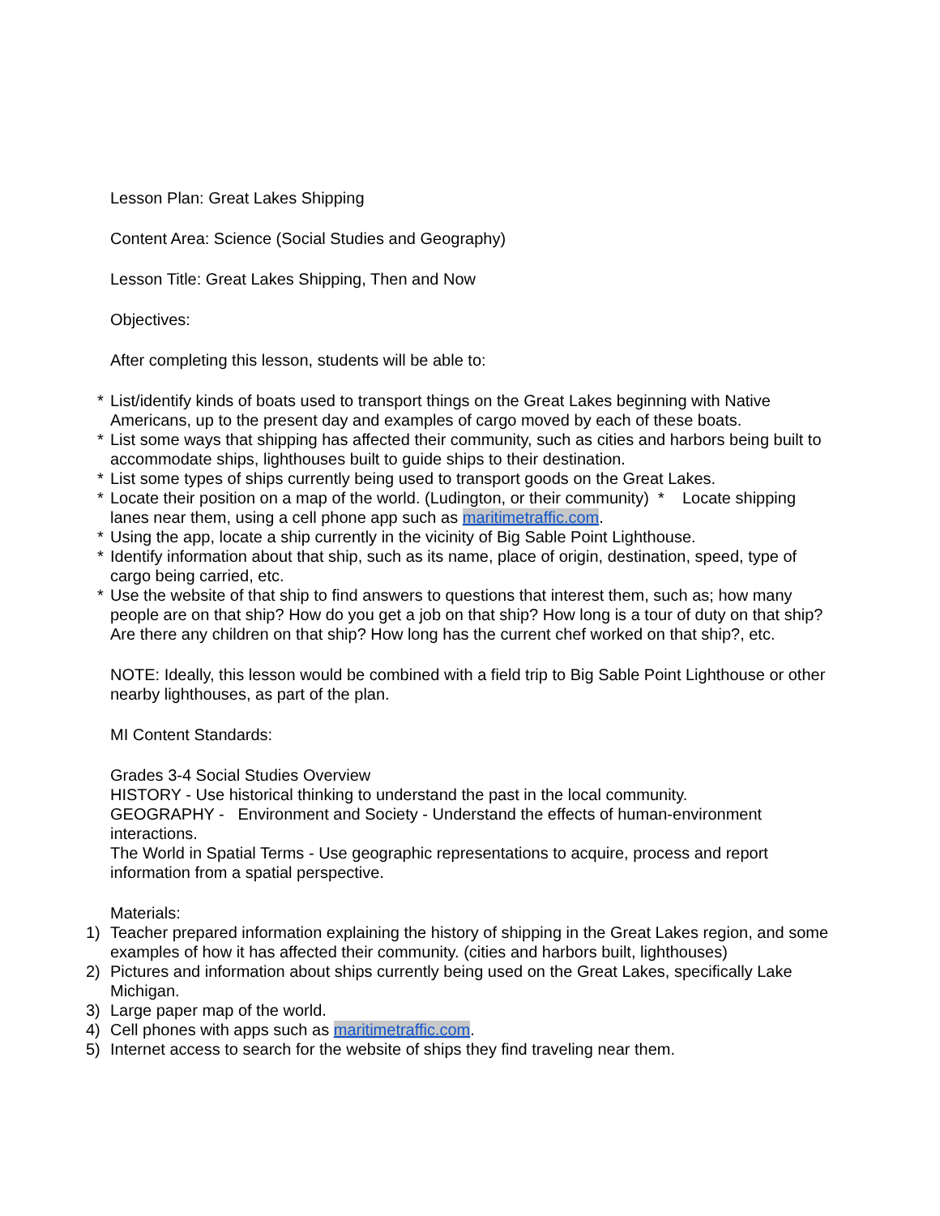Lesson Plan: Great Lakes Shipping
Content Area: Science (Social Studies and Geography)
Lesson Title: Great Lakes Shipping, Then and Now
Objectives:
After completing this lesson, students will be able to:
* List/identify kinds of boats used to transport things on the Great Lakes beginning with Native Americans, up to the present day and examples of cargo moved by each of these boats.
* List some ways that shipping has affected their community, such as cities and harbors being built to accommodate ships, lighthouses built to guide ships to their destination.
* List some types of ships currently being used to transport goods on the Great Lakes.
* Locate their position on a map of the world. (Ludington, or their community) * Locate shipping lanes near them, using a cell phone app such as maritimetraffic.com.
* Using the app, locate a ship currently in the vicinity of Big Sable Point Lighthouse.
* Identify information about that ship, such as its name, place of origin, destination, speed, type of cargo being carried, etc.
* Use the website of that ship to find answers to questions that interest them, such as; how many people are on that ship? How do you get a job on that ship? How long is a tour of duty on that ship? Are there any children on that ship? How long has the current chef worked on that ship?, etc.
NOTE: Ideally, this lesson would be combined with a field trip to Big Sable Point Lighthouse or other nearby lighthouses, as part of the plan.
MI Content Standards:
Grades 3-4 Social Studies Overview
HISTORY - Use historical thinking to understand the past in the local community.
GEOGRAPHY - Environment and Society - Understand the effects of human-environment interactions.
The World in Spatial Terms - Use geographic representations to acquire, process and report information from a spatial perspective.
Materials:
1) Teacher prepared information explaining the history of shipping in the Great Lakes region, and some examples of how it has affected their community. (cities and harbors built, lighthouses)
2) Pictures and information about ships currently being used on the Great Lakes, specifically Lake Michigan.
3) Large paper map of the world.
4) Cell phones with apps such as maritimetraffic.com.
5) Internet access to search for the website of ships they find traveling near them.